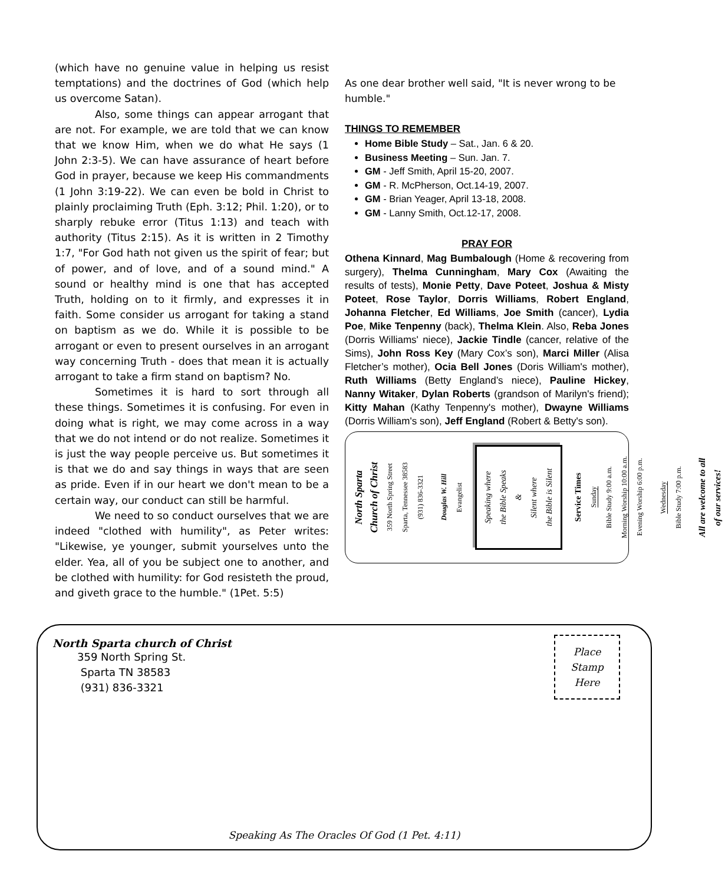(which have no genuine value in helping us resist temptations) and the doctrines of God (which help us overcome Satan).
Also, some things can appear arrogant that are not. For example, we are told that we can know that we know Him, when we do what He says (1 John 2:3-5). We can have assurance of heart before God in prayer, because we keep His commandments (1 John 3:19-22). We can even be bold in Christ to plainly proclaiming Truth (Eph. 3:12; Phil. 1:20), or to sharply rebuke error (Titus 1:13) and teach with authority (Titus 2:15). As it is written in 2 Timothy 1:7, "For God hath not given us the spirit of fear; but of power, and of love, and of a sound mind." A sound or healthy mind is one that has accepted Truth, holding on to it firmly, and expresses it in faith. Some consider us arrogant for taking a stand on baptism as we do. While it is possible to be arrogant or even to present ourselves in an arrogant way concerning Truth - does that mean it is actually arrogant to take a firm stand on baptism? No.
Sometimes it is hard to sort through all these things. Sometimes it is confusing. For even in doing what is right, we may come across in a way that we do not intend or do not realize. Sometimes it is just the way people perceive us. But sometimes it is that we do and say things in ways that are seen as pride. Even if in our heart we don't mean to be a certain way, our conduct can still be harmful.
We need to so conduct ourselves that we are indeed "clothed with humility", as Peter writes: "Likewise, ye younger, submit yourselves unto the elder. Yea, all of you be subject one to another, and be clothed with humility: for God resisteth the proud, and giveth grace to the humble." (1Pet. 5:5)
As one dear brother well said, "It is never wrong to be humble."
THINGS TO REMEMBER
Home Bible Study – Sat., Jan. 6 & 20.
Business Meeting – Sun. Jan. 7.
GM - Jeff Smith, April 15-20, 2007.
GM - R. McPherson, Oct.14-19, 2007.
GM - Brian Yeager, April 13-18, 2008.
GM - Lanny Smith, Oct.12-17, 2008.
PRAY FOR
Othena Kinnard, Mag Bumbalough (Home & recovering from surgery), Thelma Cunningham, Mary Cox (Awaiting the results of tests), Monie Petty, Dave Poteet, Joshua & Misty Poteet, Rose Taylor, Dorris Williams, Robert England, Johanna Fletcher, Ed Williams, Joe Smith (cancer), Lydia Poe, Mike Tenpenny (back), Thelma Klein. Also, Reba Jones (Dorris Williams' niece), Jackie Tindle (cancer, relative of the Sims), John Ross Key (Mary Cox’s son), Marci Miller (Alisa Fletcher’s mother), Ocia Bell Jones (Doris William's mother), Ruth Williams (Betty England’s niece), Pauline Hickey, Nanny Witaker, Dylan Roberts (grandson of Marilyn's friend); Kitty Mahan (Kathy Tenpenny's mother), Dwayne Williams (Dorris William's son), Jeff England (Robert & Betty's son).
North Sparta
Church of Christ
359 North Spring Street
Sparta, Tennessee 38583
(931) 836-3321
Douglas W. Hill
Evangelist
Speaking where
the Bible Speaks
&
Silent where
the Bible is Silent
Service Times
Sunday
Bible Study 9:00 a.m.
Morning Worship 10:00 a.m.
Evening Worship 6:00 p.m.
Wednesday
Bible Study 7:00 p.m.
All are welcome to all
of our services!
North Sparta church of Christ
359 North Spring St.
Sparta TN 38583
(931) 836-3321
Place
Stamp
Here
Speaking As The Oracles Of God (1 Pet. 4:11)